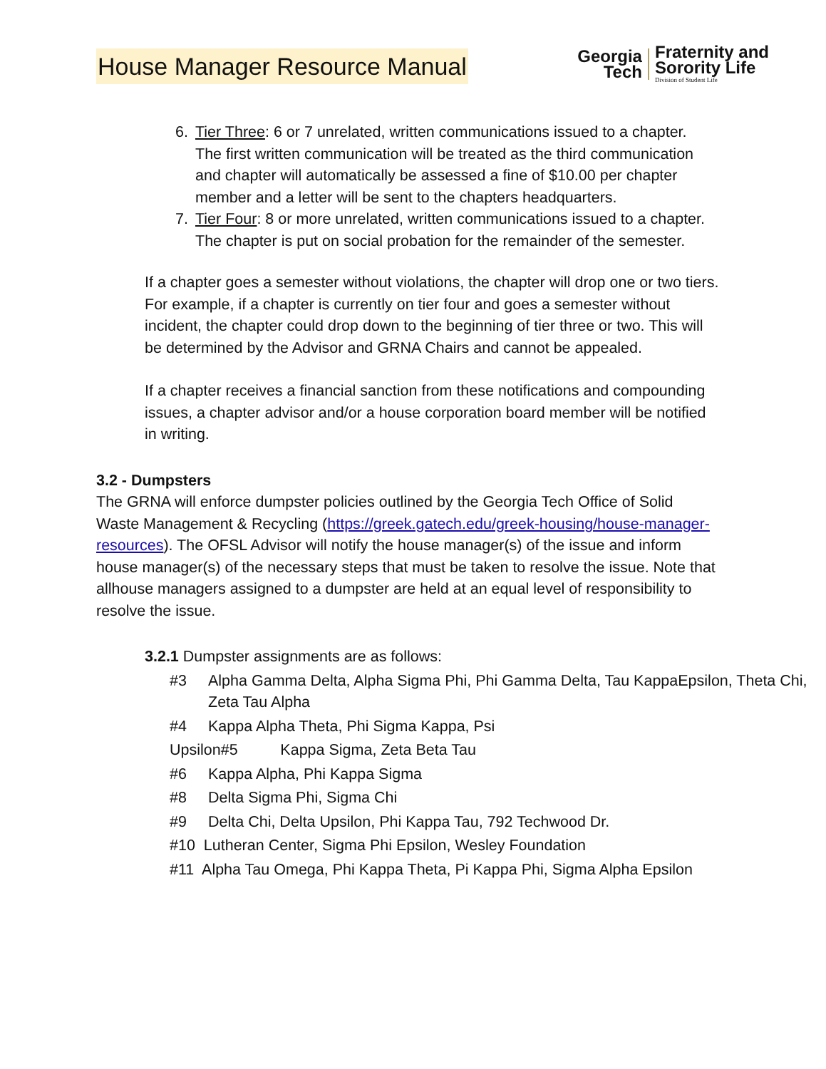House Manager Resource Manual
Georgia
Tech
Fraternity and
Sorority Life
Division of Student Life
6. Tier Three: 6 or 7 unrelated, written communications issued to a chapter. The first written communication will be treated as the third communication and chapter will automatically be assessed a fine of $10.00 per chapter member and a letter will be sent to the chapters headquarters.
7. Tier Four: 8 or more unrelated, written communications issued to a chapter. The chapter is put on social probation for the remainder of the semester.
If a chapter goes a semester without violations, the chapter will drop one or two tiers. For example, if a chapter is currently on tier four and goes a semester without incident, the chapter could drop down to the beginning of tier three or two. This will be determined by the Advisor and GRNA Chairs and cannot be appealed.
If a chapter receives a financial sanction from these notifications and compounding issues, a chapter advisor and/or a house corporation board member will be notified in writing.
3.2 - Dumpsters
The GRNA will enforce dumpster policies outlined by the Georgia Tech Office of Solid Waste Management & Recycling (https://greek.gatech.edu/greek-housing/house-manager-resources). The OFSL Advisor will notify the house manager(s) of the issue and inform house manager(s) of the necessary steps that must be taken to resolve the issue. Note that allhouse managers assigned to a dumpster are held at an equal level of responsibility to resolve the issue.
3.2.1 Dumpster assignments are as follows:
#3 Alpha Gamma Delta, Alpha Sigma Phi, Phi Gamma Delta, Tau KappaEpsilon, Theta Chi, Zeta Tau Alpha
#4 Kappa Alpha Theta, Phi Sigma Kappa, Psi
Upsilon#5 Kappa Sigma, Zeta Beta Tau
#6 Kappa Alpha, Phi Kappa Sigma
#8 Delta Sigma Phi, Sigma Chi
#9 Delta Chi, Delta Upsilon, Phi Kappa Tau, 792 Techwood Dr.
#10 Lutheran Center, Sigma Phi Epsilon, Wesley Foundation
#11 Alpha Tau Omega, Phi Kappa Theta, Pi Kappa Phi, Sigma Alpha Epsilon